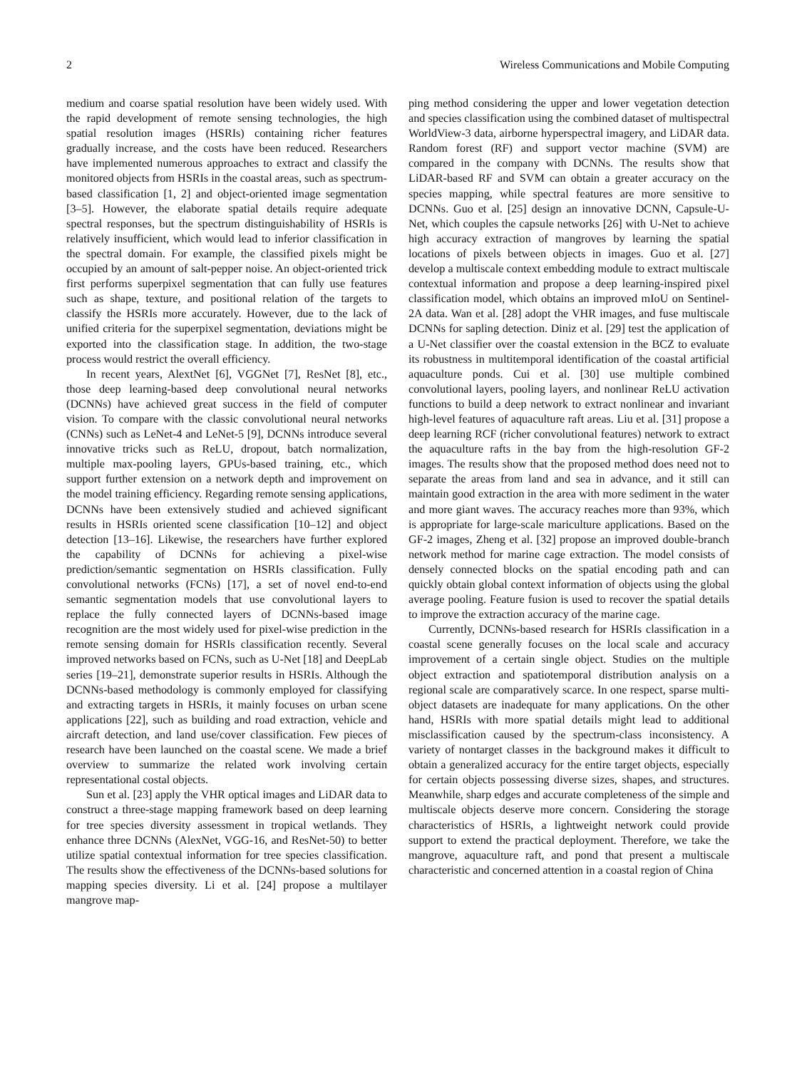2 Wireless Communications and Mobile Computing
medium and coarse spatial resolution have been widely used. With the rapid development of remote sensing technologies, the high spatial resolution images (HSRIs) containing richer features gradually increase, and the costs have been reduced. Researchers have implemented numerous approaches to extract and classify the monitored objects from HSRIs in the coastal areas, such as spectrum-based classification [1, 2] and object-oriented image segmentation [3–5]. However, the elaborate spatial details require adequate spectral responses, but the spectrum distinguishability of HSRIs is relatively insufficient, which would lead to inferior classification in the spectral domain. For example, the classified pixels might be occupied by an amount of salt-pepper noise. An object-oriented trick first performs superpixel segmentation that can fully use features such as shape, texture, and positional relation of the targets to classify the HSRIs more accurately. However, due to the lack of unified criteria for the superpixel segmentation, deviations might be exported into the classification stage. In addition, the two-stage process would restrict the overall efficiency.
In recent years, AlextNet [6], VGGNet [7], ResNet [8], etc., those deep learning-based deep convolutional neural networks (DCNNs) have achieved great success in the field of computer vision. To compare with the classic convolutional neural networks (CNNs) such as LeNet-4 and LeNet-5 [9], DCNNs introduce several innovative tricks such as ReLU, dropout, batch normalization, multiple max-pooling layers, GPUs-based training, etc., which support further extension on a network depth and improvement on the model training efficiency. Regarding remote sensing applications, DCNNs have been extensively studied and achieved significant results in HSRIs oriented scene classification [10–12] and object detection [13–16]. Likewise, the researchers have further explored the capability of DCNNs for achieving a pixel-wise prediction/semantic segmentation on HSRIs classification. Fully convolutional networks (FCNs) [17], a set of novel end-to-end semantic segmentation models that use convolutional layers to replace the fully connected layers of DCNNs-based image recognition are the most widely used for pixel-wise prediction in the remote sensing domain for HSRIs classification recently. Several improved networks based on FCNs, such as U-Net [18] and DeepLab series [19–21], demonstrate superior results in HSRIs. Although the DCNNs-based methodology is commonly employed for classifying and extracting targets in HSRIs, it mainly focuses on urban scene applications [22], such as building and road extraction, vehicle and aircraft detection, and land use/cover classification. Few pieces of research have been launched on the coastal scene. We made a brief overview to summarize the related work involving certain representational costal objects.
Sun et al. [23] apply the VHR optical images and LiDAR data to construct a three-stage mapping framework based on deep learning for tree species diversity assessment in tropical wetlands. They enhance three DCNNs (AlexNet, VGG-16, and ResNet-50) to better utilize spatial contextual information for tree species classification. The results show the effectiveness of the DCNNs-based solutions for mapping species diversity. Li et al. [24] propose a multilayer mangrove map-
ping method considering the upper and lower vegetation detection and species classification using the combined dataset of multispectral WorldView-3 data, airborne hyperspectral imagery, and LiDAR data. Random forest (RF) and support vector machine (SVM) are compared in the company with DCNNs. The results show that LiDAR-based RF and SVM can obtain a greater accuracy on the species mapping, while spectral features are more sensitive to DCNNs. Guo et al. [25] design an innovative DCNN, Capsule-U-Net, which couples the capsule networks [26] with U-Net to achieve high accuracy extraction of mangroves by learning the spatial locations of pixels between objects in images. Guo et al. [27] develop a multiscale context embedding module to extract multiscale contextual information and propose a deep learning-inspired pixel classification model, which obtains an improved mIoU on Sentinel-2A data. Wan et al. [28] adopt the VHR images, and fuse multiscale DCNNs for sapling detection. Diniz et al. [29] test the application of a U-Net classifier over the coastal extension in the BCZ to evaluate its robustness in multitemporal identification of the coastal artificial aquaculture ponds. Cui et al. [30] use multiple combined convolutional layers, pooling layers, and nonlinear ReLU activation functions to build a deep network to extract nonlinear and invariant high-level features of aquaculture raft areas. Liu et al. [31] propose a deep learning RCF (richer convolutional features) network to extract the aquaculture rafts in the bay from the high-resolution GF-2 images. The results show that the proposed method does need not to separate the areas from land and sea in advance, and it still can maintain good extraction in the area with more sediment in the water and more giant waves. The accuracy reaches more than 93%, which is appropriate for large-scale mariculture applications. Based on the GF-2 images, Zheng et al. [32] propose an improved double-branch network method for marine cage extraction. The model consists of densely connected blocks on the spatial encoding path and can quickly obtain global context information of objects using the global average pooling. Feature fusion is used to recover the spatial details to improve the extraction accuracy of the marine cage.
Currently, DCNNs-based research for HSRIs classification in a coastal scene generally focuses on the local scale and accuracy improvement of a certain single object. Studies on the multiple object extraction and spatiotemporal distribution analysis on a regional scale are comparatively scarce. In one respect, sparse multi-object datasets are inadequate for many applications. On the other hand, HSRIs with more spatial details might lead to additional misclassification caused by the spectrum-class inconsistency. A variety of nontarget classes in the background makes it difficult to obtain a generalized accuracy for the entire target objects, especially for certain objects possessing diverse sizes, shapes, and structures. Meanwhile, sharp edges and accurate completeness of the simple and multiscale objects deserve more concern. Considering the storage characteristics of HSRIs, a lightweight network could provide support to extend the practical deployment. Therefore, we take the mangrove, aquaculture raft, and pond that present a multiscale characteristic and concerned attention in a coastal region of China